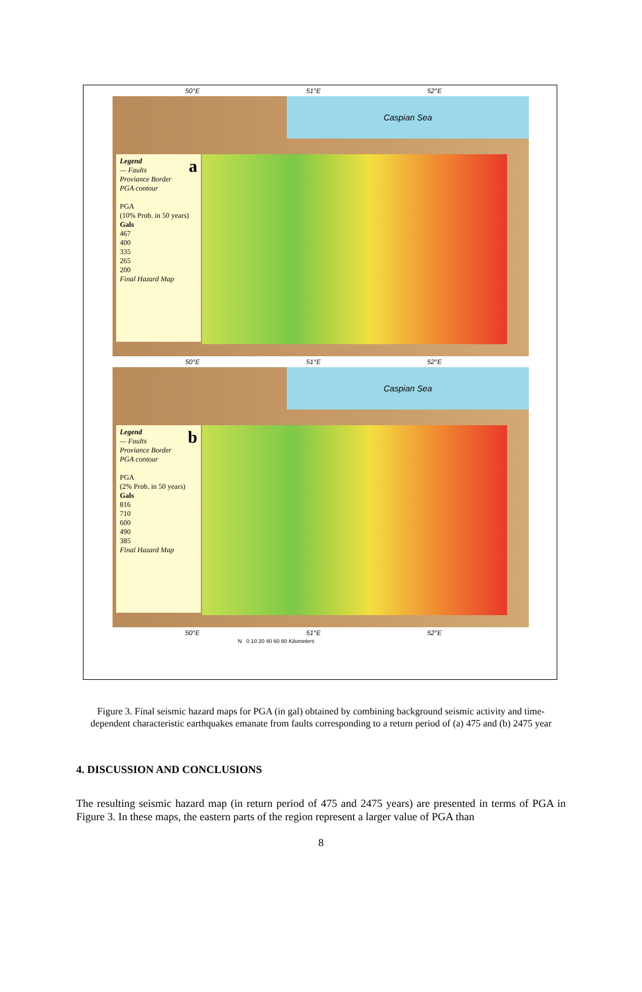50°E 51°E 52°E
Caspian Sea
aLegend
— Faults
Proviance Border
PGA contour
PGA
(10% Prob. in 50 years)
Gals
467
400
335
265
200
Final Hazard Map
50°E 51°E 52°E
Caspian Sea
bLegend
— Faults
Proviance Border
PGA contour
PGA
(2% Prob. in 50 years)
Gals
816
710
600
490
385
Final Hazard Map
50°E 51°E 52°E
N 0 10 20 40 60 80 Kilometers
Figure 3. Final seismic hazard maps for PGA (in gal) obtained by combining background seismic activity and time-dependent characteristic earthquakes emanate from faults corresponding to a return period of (a) 475 and (b) 2475 year
4. DISCUSSION AND CONCLUSIONS
The resulting seismic hazard map (in return period of 475 and 2475 years) are presented in terms of PGA in Figure 3. In these maps, the eastern parts of the region represent a larger value of PGA than
8